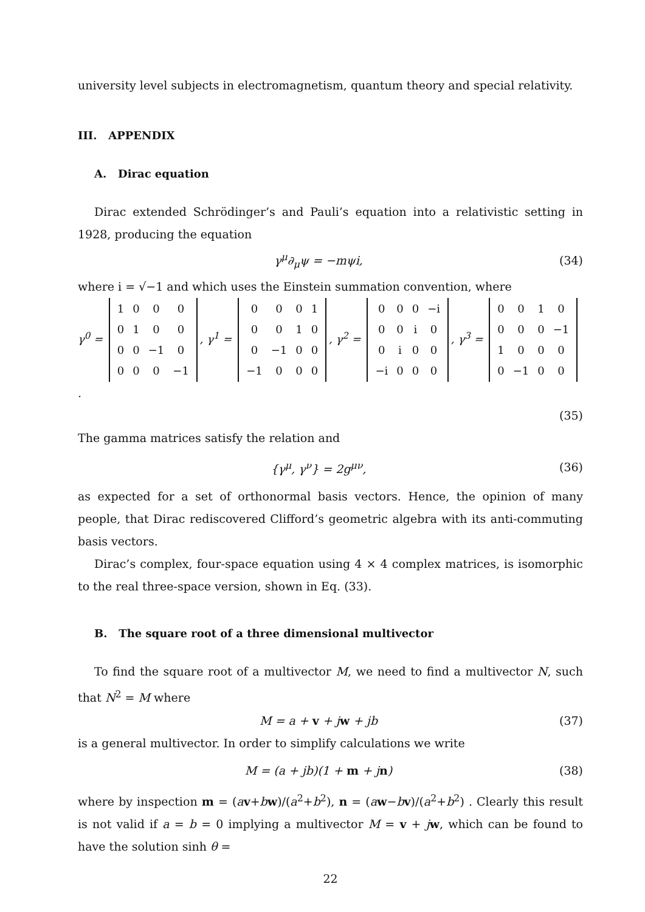university level subjects in electromagnetism, quantum theory and special relativity.
III. APPENDIX
A. Dirac equation
Dirac extended Schrödinger’s and Pauli’s equation into a relativistic setting in 1928, producing the equation
γ<sup>μ</sup>∂<sub>μ</sub>ψ = −mψi, (34)
where i = √−1 and which uses the Einstein summation convention, where
γ<sup>0</sup> =
| 1 | 0 | 0 | 0 |
| 0 | 1 | 0 | 0 |
| 0 | 0 | −1 | 0 |
| 0 | 0 | 0 | −1 |
, γ<sup>1</sup> =
| 0 | 0 | 0 | 1 |
| 0 | 0 | 1 | 0 |
| 0 | −1 | 0 | 0 |
| −1 | 0 | 0 | 0 |
, γ<sup>2</sup> =
| 0 | 0 | 0 | −i |
| 0 | 0 | i | 0 |
| 0 | i | 0 | 0 |
| −i | 0 | 0 | 0 |
, γ<sup>3</sup> =
| 0 | 0 | 1 | 0 |
| 0 | 0 | 0 | −1 |
| 1 | 0 | 0 | 0 |
| 0 | −1 | 0 | 0 |
.
(35)
The gamma matrices satisfy the relation and
{γ<sup>μ</sup>, γ<sup>ν</sup>} = 2g<sup>μν</sup>, (36)
as expected for a set of orthonormal basis vectors. Hence, the opinion of many people, that Dirac rediscovered Clifford’s geometric algebra with its anti-commuting basis vectors.
Dirac’s complex, four-space equation using 4 × 4 complex matrices, is isomorphic to the real three-space version, shown in Eq. (33).
B. The square root of a three dimensional multivector
To find the square root of a multivector M, we need to find a multivector N, such that N<sup>2</sup> = M where
M = a + v + jw + jb (37)
is a general multivector. In order to simplify calculations we write
M = (a + jb)(1 + m + jn) (38)
where by inspection m = (av+bw)/(a<sup>2</sup>+b<sup>2</sup>), n = (aw−bv)/(a<sup>2</sup>+b<sup>2</sup>) . Clearly this result is not valid if a = b = 0 implying a multivector M = v + jw, which can be found to have the solution sinh θ =
22